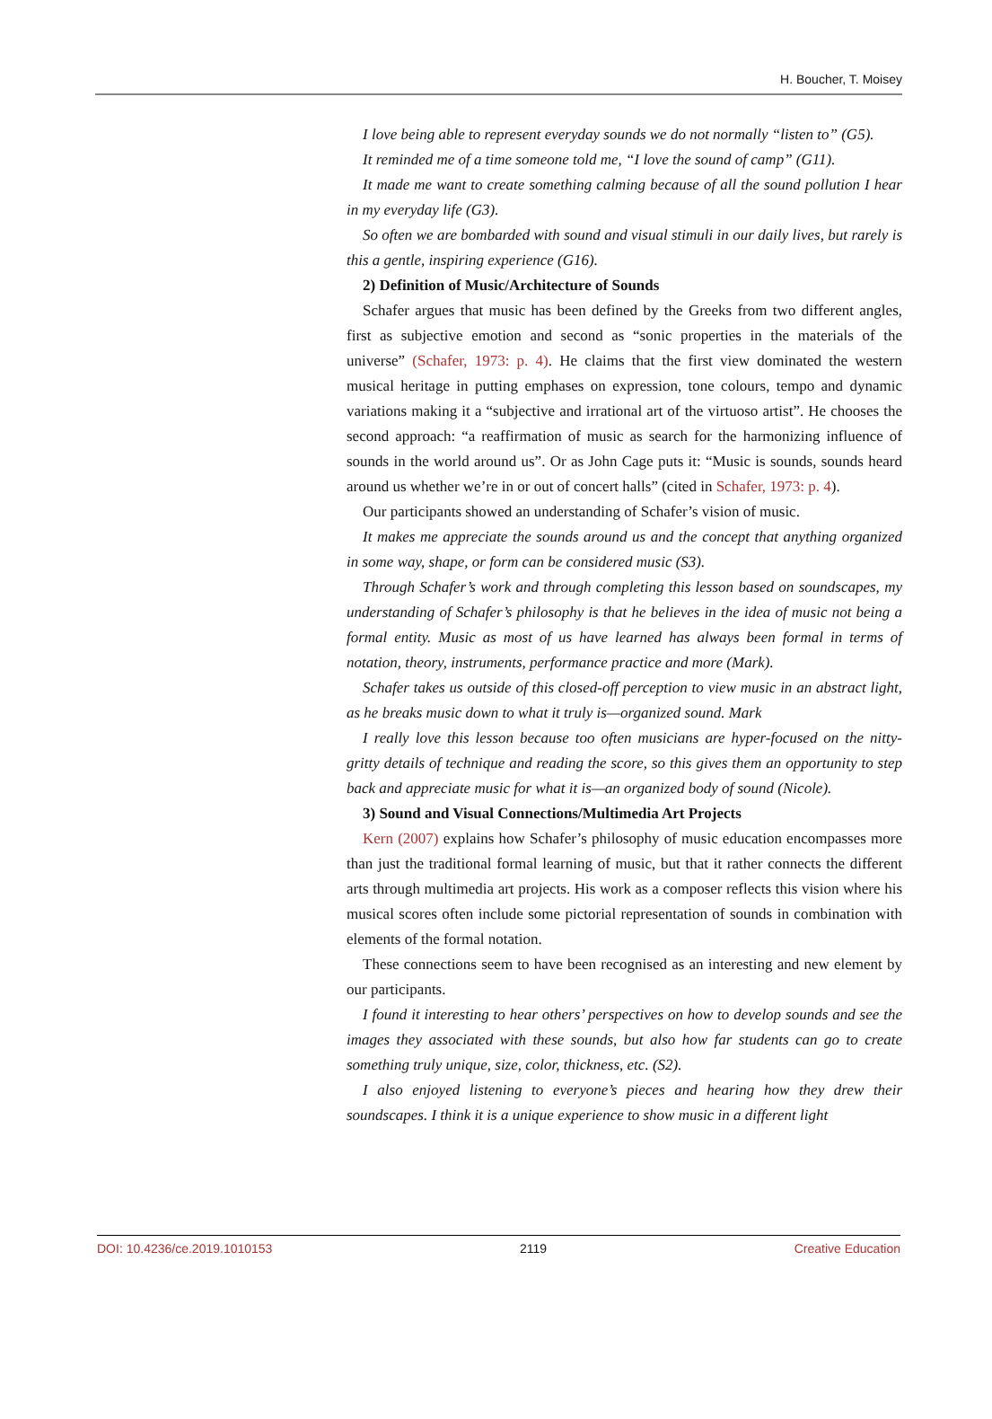H. Boucher, T. Moisey
I love being able to represent everyday sounds we do not normally “listen to” (G5).
It reminded me of a time someone told me, “I love the sound of camp” (G11).
It made me want to create something calming because of all the sound pollution I hear in my everyday life (G3).
So often we are bombarded with sound and visual stimuli in our daily lives, but rarely is this a gentle, inspiring experience (G16).
2) Definition of Music/Architecture of Sounds
Schafer argues that music has been defined by the Greeks from two different angles, first as subjective emotion and second as “sonic properties in the materials of the universe” (Schafer, 1973: p. 4). He claims that the first view dominated the western musical heritage in putting emphases on expression, tone colours, tempo and dynamic variations making it a “subjective and irrational art of the virtuoso artist”. He chooses the second approach: “a reaffirmation of music as search for the harmonizing influence of sounds in the world around us”. Or as John Cage puts it: “Music is sounds, sounds heard around us whether we’re in or out of concert halls” (cited in Schafer, 1973: p. 4).
Our participants showed an understanding of Schafer’s vision of music.
It makes me appreciate the sounds around us and the concept that anything organized in some way, shape, or form can be considered music (S3).
Through Schafer’s work and through completing this lesson based on soundscapes, my understanding of Schafer’s philosophy is that he believes in the idea of music not being a formal entity. Music as most of us have learned has always been formal in terms of notation, theory, instruments, performance practice and more (Mark).
Schafer takes us outside of this closed-off perception to view music in an abstract light, as he breaks music down to what it truly is—organized sound. Mark
I really love this lesson because too often musicians are hyper-focused on the nitty-gritty details of technique and reading the score, so this gives them an opportunity to step back and appreciate music for what it is—an organized body of sound (Nicole).
3) Sound and Visual Connections/Multimedia Art Projects
Kern (2007) explains how Schafer’s philosophy of music education encompasses more than just the traditional formal learning of music, but that it rather connects the different arts through multimedia art projects. His work as a composer reflects this vision where his musical scores often include some pictorial representation of sounds in combination with elements of the formal notation.
These connections seem to have been recognised as an interesting and new element by our participants.
I found it interesting to hear others’ perspectives on how to develop sounds and see the images they associated with these sounds, but also how far students can go to create something truly unique, size, color, thickness, etc. (S2).
I also enjoyed listening to everyone’s pieces and hearing how they drew their soundscapes. I think it is a unique experience to show music in a different light
DOI: 10.4236/ce.2019.1010153 2119 Creative Education